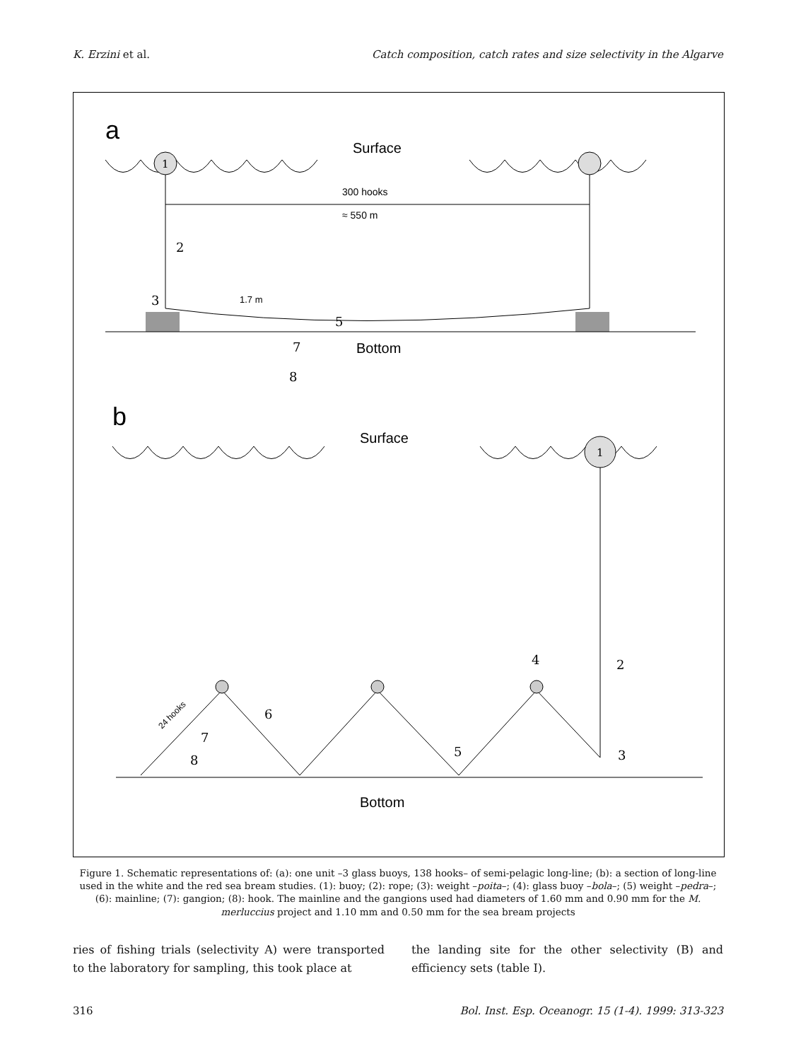K. Erzini et al. Catch composition, catch rates and size selectivity in the Algarve
a
Surface
1
300 hooks
≈ 550 m
2
3
1.7 m
5
Bottom
7
8
b
Surface
1
2
4
6
7
8
5
3
24 hooks
Bottom
Figure 1. Schematic representations of: (a): one unit –3 glass buoys, 138 hooks– of semi-pelagic long-line; (b): a section of long-line used in the white and the red sea bream studies. (1): buoy; (2): rope; (3): weight –poita–; (4): glass buoy –bola–; (5) weight –pedra–; (6): mainline; (7): gangion; (8): hook. The mainline and the gangions used had diameters of 1.60 mm and 0.90 mm for the M. merluccius project and 1.10 mm and 0.50 mm for the sea bream projects
ries of fishing trials (selectivity A) were transported to the laboratory for sampling, this took place at
the landing site for the other selectivity (B) and efficiency sets (table I).
316 Bol. Inst. Esp. Oceanogr. 15 (1-4). 1999: 313-323